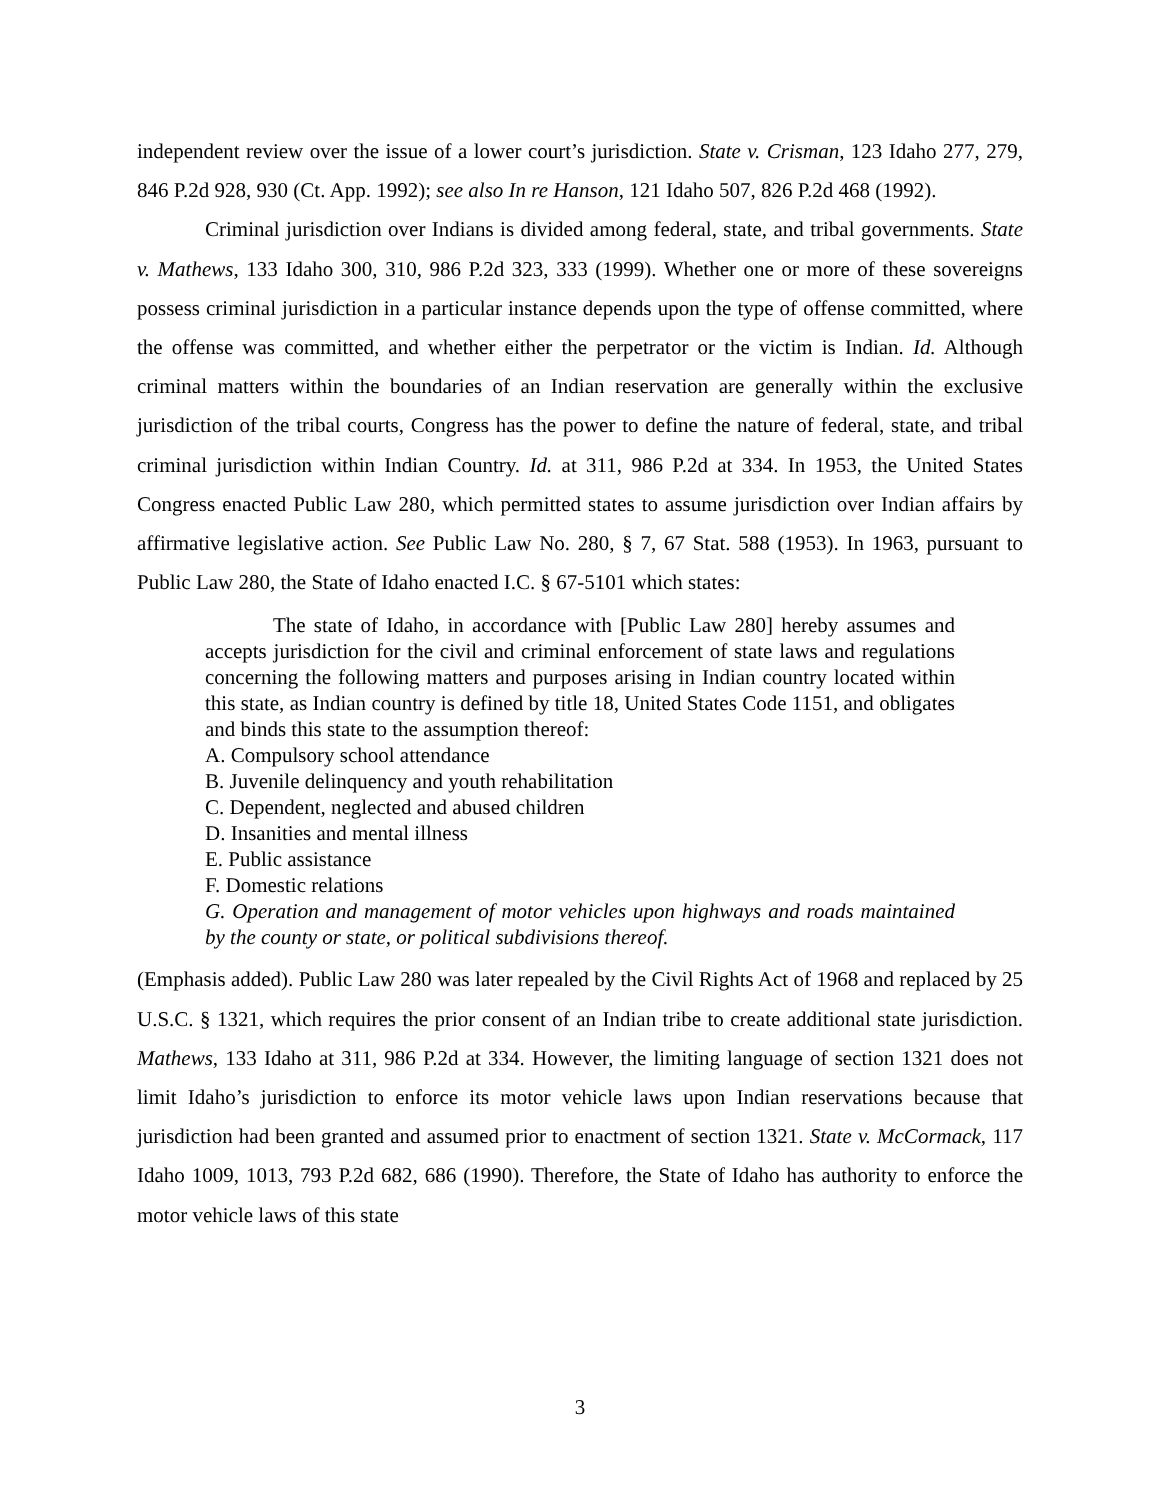independent review over the issue of a lower court’s jurisdiction. State v. Crisman, 123 Idaho 277, 279, 846 P.2d 928, 930 (Ct. App. 1992); see also In re Hanson, 121 Idaho 507, 826 P.2d 468 (1992).
Criminal jurisdiction over Indians is divided among federal, state, and tribal governments. State v. Mathews, 133 Idaho 300, 310, 986 P.2d 323, 333 (1999). Whether one or more of these sovereigns possess criminal jurisdiction in a particular instance depends upon the type of offense committed, where the offense was committed, and whether either the perpetrator or the victim is Indian. Id. Although criminal matters within the boundaries of an Indian reservation are generally within the exclusive jurisdiction of the tribal courts, Congress has the power to define the nature of federal, state, and tribal criminal jurisdiction within Indian Country. Id. at 311, 986 P.2d at 334. In 1953, the United States Congress enacted Public Law 280, which permitted states to assume jurisdiction over Indian affairs by affirmative legislative action. See Public Law No. 280, § 7, 67 Stat. 588 (1953). In 1963, pursuant to Public Law 280, the State of Idaho enacted I.C. § 67-5101 which states:
The state of Idaho, in accordance with [Public Law 280] hereby assumes and accepts jurisdiction for the civil and criminal enforcement of state laws and regulations concerning the following matters and purposes arising in Indian country located within this state, as Indian country is defined by title 18, United States Code 1151, and obligates and binds this state to the assumption thereof:
A. Compulsory school attendance
B. Juvenile delinquency and youth rehabilitation
C. Dependent, neglected and abused children
D. Insanities and mental illness
E. Public assistance
F. Domestic relations
G. Operation and management of motor vehicles upon highways and roads maintained by the county or state, or political subdivisions thereof.
(Emphasis added). Public Law 280 was later repealed by the Civil Rights Act of 1968 and replaced by 25 U.S.C. § 1321, which requires the prior consent of an Indian tribe to create additional state jurisdiction. Mathews, 133 Idaho at 311, 986 P.2d at 334. However, the limiting language of section 1321 does not limit Idaho’s jurisdiction to enforce its motor vehicle laws upon Indian reservations because that jurisdiction had been granted and assumed prior to enactment of section 1321. State v. McCormack, 117 Idaho 1009, 1013, 793 P.2d 682, 686 (1990). Therefore, the State of Idaho has authority to enforce the motor vehicle laws of this state
3